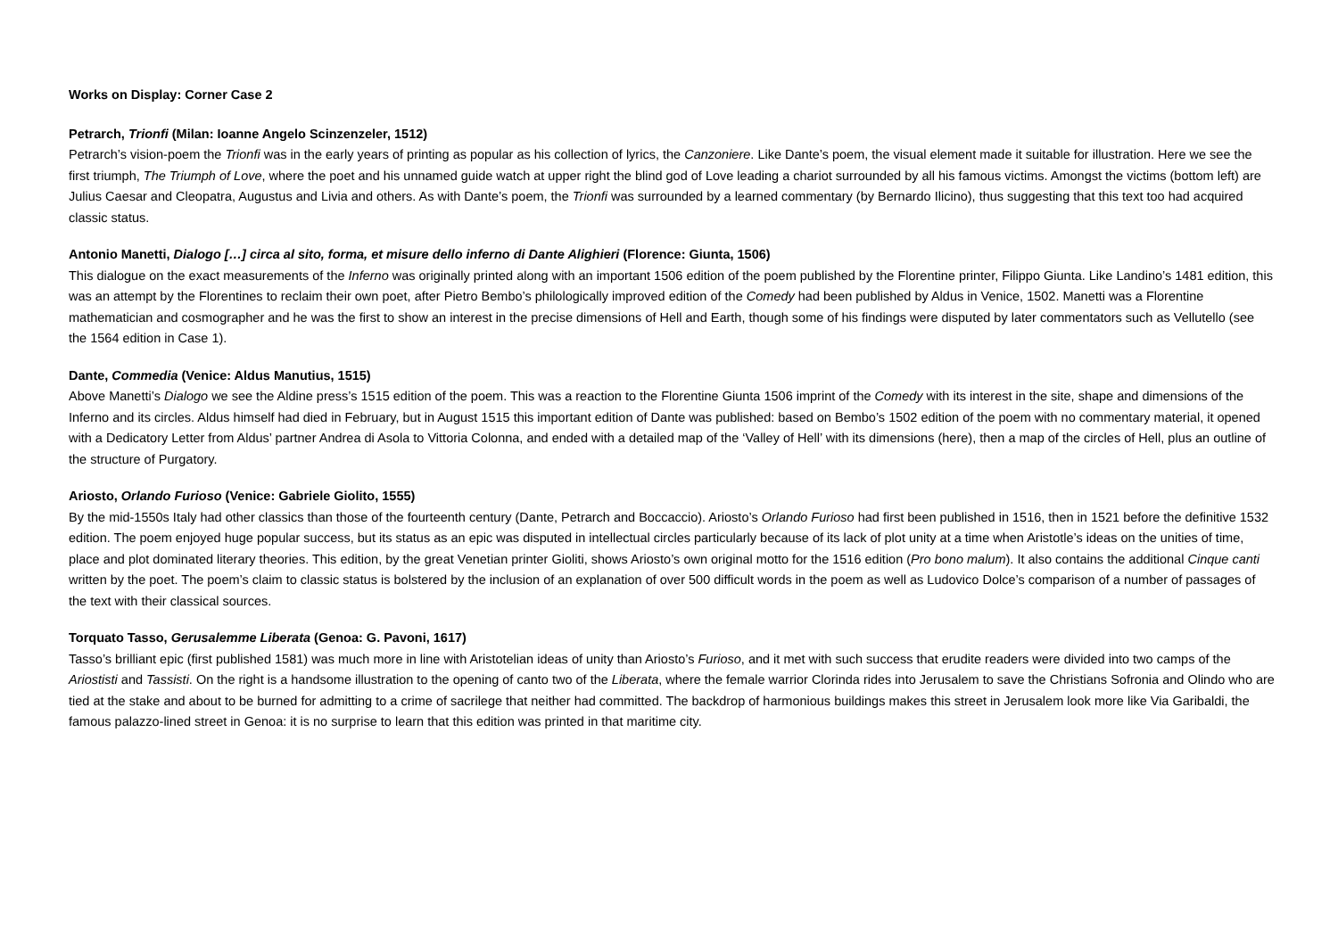Works on Display: Corner Case 2
Petrarch, Trionfi (Milan: Ioanne Angelo Scinzenzeler, 1512)
Petrarch’s vision-poem the Trionfi was in the early years of printing as popular as his collection of lyrics, the Canzoniere. Like Dante’s poem, the visual element made it suitable for illustration. Here we see the first triumph, The Triumph of Love, where the poet and his unnamed guide watch at upper right the blind god of Love leading a chariot surrounded by all his famous victims. Amongst the victims (bottom left) are Julius Caesar and Cleopatra, Augustus and Livia and others. As with Dante’s poem, the Trionfi was surrounded by a learned commentary (by Bernardo Ilicino), thus suggesting that this text too had acquired classic status.
Antonio Manetti, Dialogo […] circa al sito, forma, et misure dello inferno di Dante Alighieri (Florence: Giunta, 1506)
This dialogue on the exact measurements of the Inferno was originally printed along with an important 1506 edition of the poem published by the Florentine printer, Filippo Giunta. Like Landino’s 1481 edition, this was an attempt by the Florentines to reclaim their own poet, after Pietro Bembo’s philologically improved edition of the Comedy had been published by Aldus in Venice, 1502. Manetti was a Florentine mathematician and cosmographer and he was the first to show an interest in the precise dimensions of Hell and Earth, though some of his findings were disputed by later commentators such as Vellutello (see the 1564 edition in Case 1).
Dante, Commedia (Venice: Aldus Manutius, 1515)
Above Manetti’s Dialogo we see the Aldine press’s 1515 edition of the poem. This was a reaction to the Florentine Giunta 1506 imprint of the Comedy with its interest in the site, shape and dimensions of the Inferno and its circles. Aldus himself had died in February, but in August 1515 this important edition of Dante was published: based on Bembo’s 1502 edition of the poem with no commentary material, it opened with a Dedicatory Letter from Aldus’ partner Andrea di Asola to Vittoria Colonna, and ended with a detailed map of the ‘Valley of Hell’ with its dimensions (here), then a map of the circles of Hell, plus an outline of the structure of Purgatory.
Ariosto, Orlando Furioso (Venice: Gabriele Giolito, 1555)
By the mid-1550s Italy had other classics than those of the fourteenth century (Dante, Petrarch and Boccaccio). Ariosto’s Orlando Furioso had first been published in 1516, then in 1521 before the definitive 1532 edition. The poem enjoyed huge popular success, but its status as an epic was disputed in intellectual circles particularly because of its lack of plot unity at a time when Aristotle’s ideas on the unities of time, place and plot dominated literary theories. This edition, by the great Venetian printer Gioliti, shows Ariosto’s own original motto for the 1516 edition (Pro bono malum). It also contains the additional Cinque canti written by the poet. The poem’s claim to classic status is bolstered by the inclusion of an explanation of over 500 difficult words in the poem as well as Ludovico Dolce’s comparison of a number of passages of the text with their classical sources.
Torquato Tasso, Gerusalemme Liberata (Genoa: G. Pavoni, 1617)
Tasso’s brilliant epic (first published 1581) was much more in line with Aristotelian ideas of unity than Ariosto’s Furioso, and it met with such success that erudite readers were divided into two camps of the Ariostisti and Tassisti. On the right is a handsome illustration to the opening of canto two of the Liberata, where the female warrior Clorinda rides into Jerusalem to save the Christians Sofronia and Olindo who are tied at the stake and about to be burned for admitting to a crime of sacrilege that neither had committed. The backdrop of harmonious buildings makes this street in Jerusalem look more like Via Garibaldi, the famous palazzo-lined street in Genoa: it is no surprise to learn that this edition was printed in that maritime city.